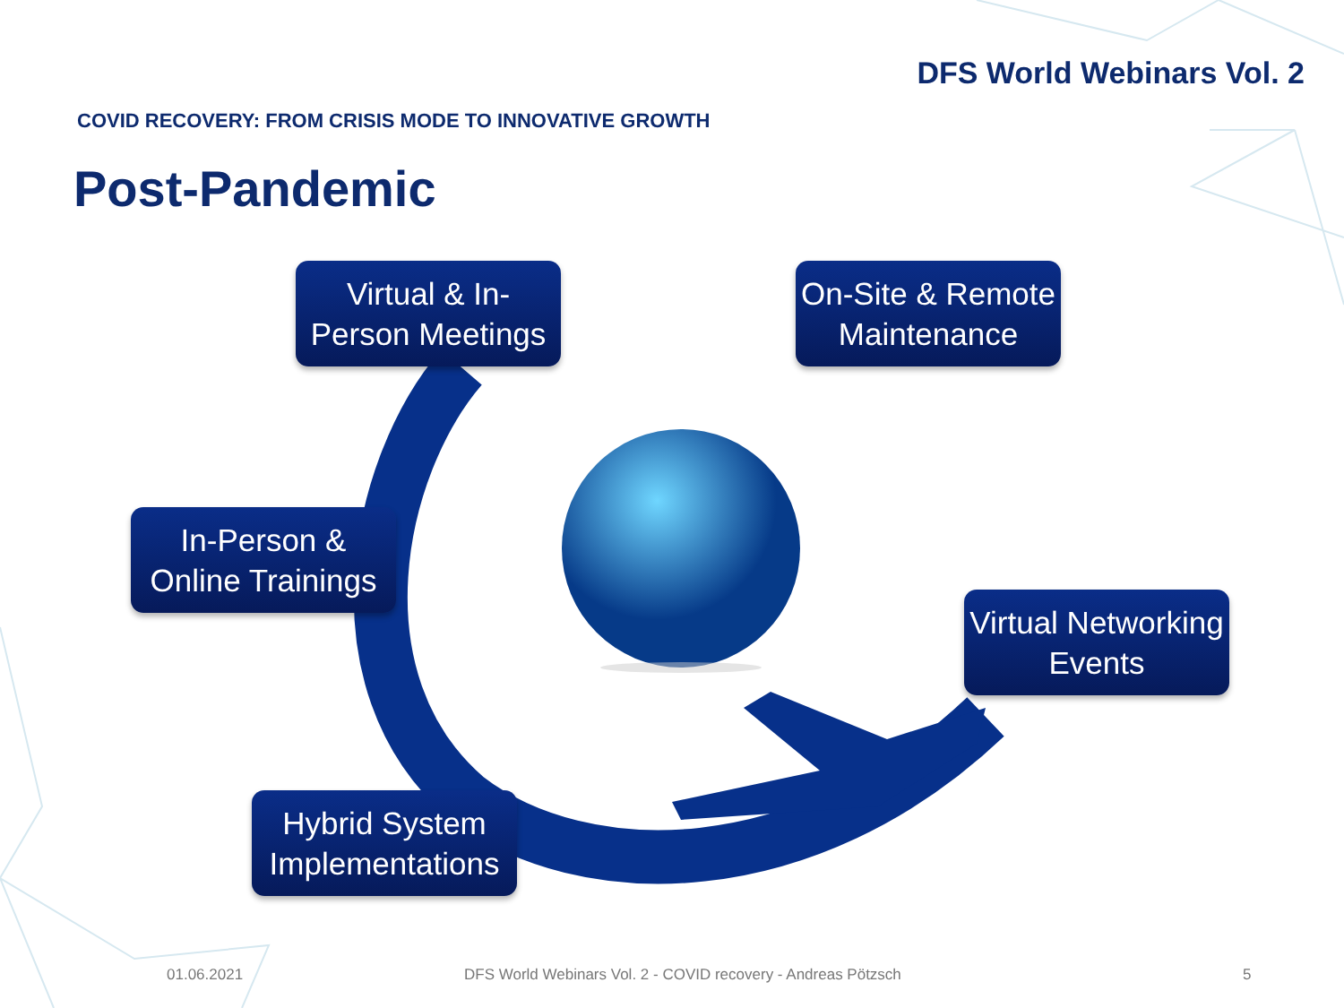DFS World Webinars Vol. 2
COVID RECOVERY: FROM CRISIS MODE TO INNOVATIVE GROWTH
Post-Pandemic
Virtual & In-
Person Meetings
On-Site & Remote
Maintenance
In-Person &
Online Trainings
Virtual Networking
Events
Hybrid System
Implementations
01.06.2021 DFS World Webinars Vol. 2 - COVID recovery - Andreas Pötzsch 5